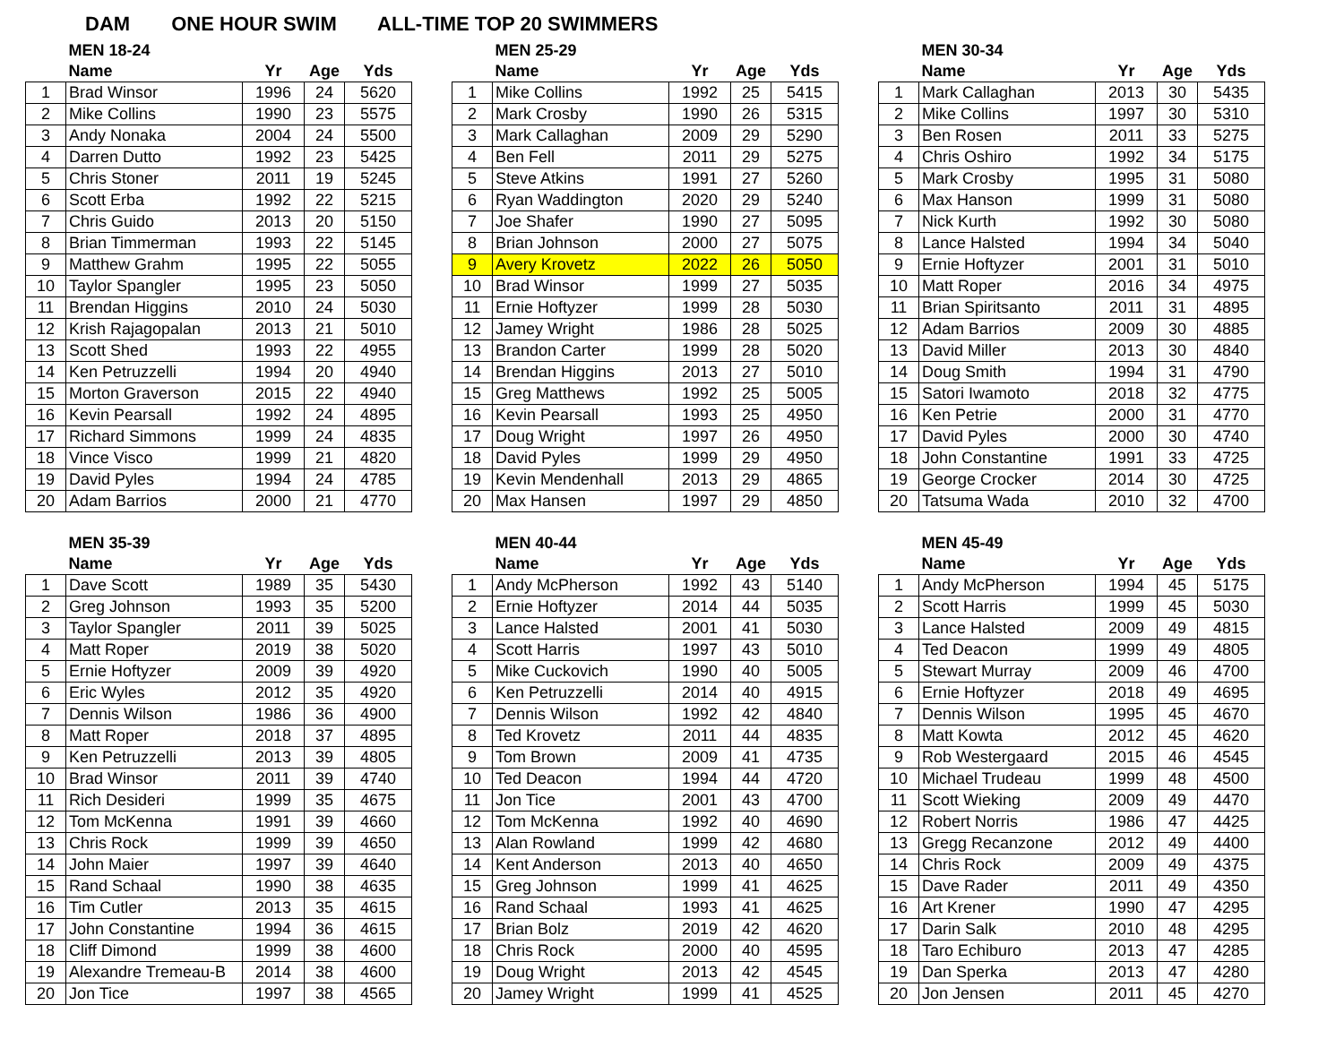DAM ONE HOUR SWIM ALL-TIME TOP 20 SWIMMERS
| | MEN 18-24 | | | |
| --- | --- | --- | --- | --- |
| | Name | Yr | Age | Yds |
| 1 | Brad Winsor | 1996 | 24 | 5620 |
| 2 | Mike Collins | 1990 | 23 | 5575 |
| 3 | Andy Nonaka | 2004 | 24 | 5500 |
| 4 | Darren Dutto | 1992 | 23 | 5425 |
| 5 | Chris Stoner | 2011 | 19 | 5245 |
| 6 | Scott Erba | 1992 | 22 | 5215 |
| 7 | Chris Guido | 2013 | 20 | 5150 |
| 8 | Brian Timmerman | 1993 | 22 | 5145 |
| 9 | Matthew Grahm | 1995 | 22 | 5055 |
| 10 | Taylor Spangler | 1995 | 23 | 5050 |
| 11 | Brendan Higgins | 2010 | 24 | 5030 |
| 12 | Krish Rajagopalan | 2013 | 21 | 5010 |
| 13 | Scott Shed | 1993 | 22 | 4955 |
| 14 | Ken Petruzzelli | 1994 | 20 | 4940 |
| 15 | Morton Graverson | 2015 | 22 | 4940 |
| 16 | Kevin Pearsall | 1992 | 24 | 4895 |
| 17 | Richard Simmons | 1999 | 24 | 4835 |
| 18 | Vince Visco | 1999 | 21 | 4820 |
| 19 | David Pyles | 1994 | 24 | 4785 |
| 20 | Adam Barrios | 2000 | 21 | 4770 |
| | MEN 25-29 | | | |
| --- | --- | --- | --- | --- |
| | Name | Yr | Age | Yds |
| 1 | Mike Collins | 1992 | 25 | 5415 |
| 2 | Mark Crosby | 1990 | 26 | 5315 |
| 3 | Mark Callaghan | 2009 | 29 | 5290 |
| 4 | Ben Fell | 2011 | 29 | 5275 |
| 5 | Steve Atkins | 1991 | 27 | 5260 |
| 6 | Ryan Waddington | 2020 | 29 | 5240 |
| 7 | Joe Shafer | 1990 | 27 | 5095 |
| 8 | Brian Johnson | 2000 | 27 | 5075 |
| 9 | Avery Krovetz | 2022 | 26 | 5050 |
| 10 | Brad Winsor | 1999 | 27 | 5035 |
| 11 | Ernie Hoftyzer | 1999 | 28 | 5030 |
| 12 | Jamey Wright | 1986 | 28 | 5025 |
| 13 | Brandon Carter | 1999 | 28 | 5020 |
| 14 | Brendan Higgins | 2013 | 27 | 5010 |
| 15 | Greg Matthews | 1992 | 25 | 5005 |
| 16 | Kevin Pearsall | 1993 | 25 | 4950 |
| 17 | Doug Wright | 1997 | 26 | 4950 |
| 18 | David Pyles | 1999 | 29 | 4950 |
| 19 | Kevin Mendenhall | 2013 | 29 | 4865 |
| 20 | Max Hansen | 1997 | 29 | 4850 |
| | MEN 30-34 | | | |
| --- | --- | --- | --- | --- |
| | Name | Yr | Age | Yds |
| 1 | Mark Callaghan | 2013 | 30 | 5435 |
| 2 | Mike Collins | 1997 | 30 | 5310 |
| 3 | Ben Rosen | 2011 | 33 | 5275 |
| 4 | Chris Oshiro | 1992 | 34 | 5175 |
| 5 | Mark Crosby | 1995 | 31 | 5080 |
| 6 | Max Hanson | 1999 | 31 | 5080 |
| 7 | Nick Kurth | 1992 | 30 | 5080 |
| 8 | Lance Halsted | 1994 | 34 | 5040 |
| 9 | Ernie Hoftyzer | 2001 | 31 | 5010 |
| 10 | Matt Roper | 2016 | 34 | 4975 |
| 11 | Brian Spiritsanto | 2011 | 31 | 4895 |
| 12 | Adam Barrios | 2009 | 30 | 4885 |
| 13 | David Miller | 2013 | 30 | 4840 |
| 14 | Doug Smith | 1994 | 31 | 4790 |
| 15 | Satori Iwamoto | 2018 | 32 | 4775 |
| 16 | Ken Petrie | 2000 | 31 | 4770 |
| 17 | David Pyles | 2000 | 30 | 4740 |
| 18 | John Constantine | 1991 | 33 | 4725 |
| 19 | George Crocker | 2014 | 30 | 4725 |
| 20 | Tatsuma Wada | 2010 | 32 | 4700 |
| | MEN 35-39 | | | |
| --- | --- | --- | --- | --- |
| | Name | Yr | Age | Yds |
| 1 | Dave Scott | 1989 | 35 | 5430 |
| 2 | Greg Johnson | 1993 | 35 | 5200 |
| 3 | Taylor Spangler | 2011 | 39 | 5025 |
| 4 | Matt Roper | 2019 | 38 | 5020 |
| 5 | Ernie Hoftyzer | 2009 | 39 | 4920 |
| 6 | Eric Wyles | 2012 | 35 | 4920 |
| 7 | Dennis Wilson | 1986 | 36 | 4900 |
| 8 | Matt Roper | 2018 | 37 | 4895 |
| 9 | Ken Petruzzelli | 2013 | 39 | 4805 |
| 10 | Brad Winsor | 2011 | 39 | 4740 |
| 11 | Rich Desideri | 1999 | 35 | 4675 |
| 12 | Tom McKenna | 1991 | 39 | 4660 |
| 13 | Chris Rock | 1999 | 39 | 4650 |
| 14 | John Maier | 1997 | 39 | 4640 |
| 15 | Rand Schaal | 1990 | 38 | 4635 |
| 16 | Tim Cutler | 2013 | 35 | 4615 |
| 17 | John Constantine | 1994 | 36 | 4615 |
| 18 | Cliff Dimond | 1999 | 38 | 4600 |
| 19 | Alexandre Tremeau-B | 2014 | 38 | 4600 |
| 20 | Jon Tice | 1997 | 38 | 4565 |
| | MEN 40-44 | | | |
| --- | --- | --- | --- | --- |
| | Name | Yr | Age | Yds |
| 1 | Andy McPherson | 1992 | 43 | 5140 |
| 2 | Ernie Hoftyzer | 2014 | 44 | 5035 |
| 3 | Lance Halsted | 2001 | 41 | 5030 |
| 4 | Scott Harris | 1997 | 43 | 5010 |
| 5 | Mike Cuckovich | 1990 | 40 | 5005 |
| 6 | Ken Petruzzelli | 2014 | 40 | 4915 |
| 7 | Dennis Wilson | 1992 | 42 | 4840 |
| 8 | Ted Krovetz | 2011 | 44 | 4835 |
| 9 | Tom Brown | 2009 | 41 | 4735 |
| 10 | Ted Deacon | 1994 | 44 | 4720 |
| 11 | Jon Tice | 2001 | 43 | 4700 |
| 12 | Tom McKenna | 1992 | 40 | 4690 |
| 13 | Alan Rowland | 1999 | 42 | 4680 |
| 14 | Kent Anderson | 2013 | 40 | 4650 |
| 15 | Greg Johnson | 1999 | 41 | 4625 |
| 16 | Rand Schaal | 1993 | 41 | 4625 |
| 17 | Brian Bolz | 2019 | 42 | 4620 |
| 18 | Chris Rock | 2000 | 40 | 4595 |
| 19 | Doug Wright | 2013 | 42 | 4545 |
| 20 | Jamey Wright | 1999 | 41 | 4525 |
| | MEN 45-49 | | | |
| --- | --- | --- | --- | --- |
| | Name | Yr | Age | Yds |
| 1 | Andy McPherson | 1994 | 45 | 5175 |
| 2 | Scott Harris | 1999 | 45 | 5030 |
| 3 | Lance Halsted | 2009 | 49 | 4815 |
| 4 | Ted Deacon | 1999 | 49 | 4805 |
| 5 | Stewart Murray | 2009 | 46 | 4700 |
| 6 | Ernie Hoftyzer | 2018 | 49 | 4695 |
| 7 | Dennis Wilson | 1995 | 45 | 4670 |
| 8 | Matt Kowta | 2012 | 45 | 4620 |
| 9 | Rob Westergaard | 2015 | 46 | 4545 |
| 10 | Michael Trudeau | 1999 | 48 | 4500 |
| 11 | Scott Wieking | 2009 | 49 | 4470 |
| 12 | Robert Norris | 1986 | 47 | 4425 |
| 13 | Gregg Recanzone | 2012 | 49 | 4400 |
| 14 | Chris Rock | 2009 | 49 | 4375 |
| 15 | Dave Rader | 2011 | 49 | 4350 |
| 16 | Art Krener | 1990 | 47 | 4295 |
| 17 | Darin Salk | 2010 | 48 | 4295 |
| 18 | Taro Echiburo | 2013 | 47 | 4285 |
| 19 | Dan Sperka | 2013 | 47 | 4280 |
| 20 | Jon Jensen | 2011 | 45 | 4270 |